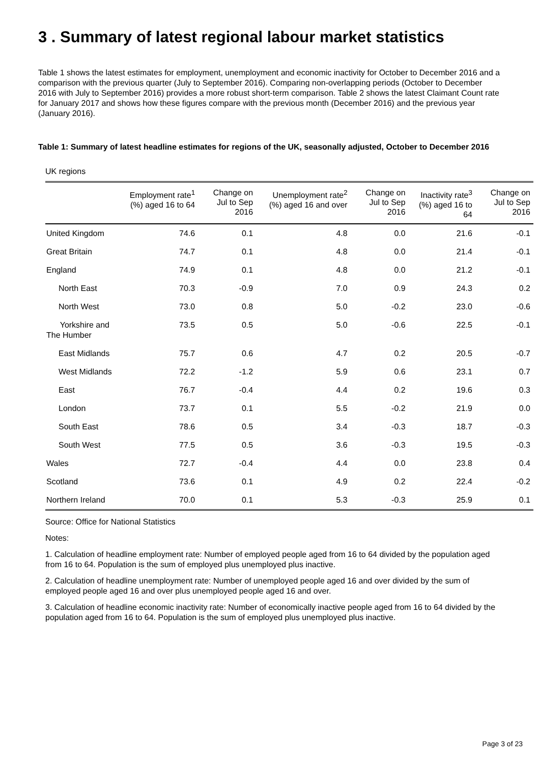3 . Summary of latest regional labour market statistics
Table 1 shows the latest estimates for employment, unemployment and economic inactivity for October to December 2016 and a comparison with the previous quarter (July to September 2016). Comparing non-overlapping periods (October to December 2016 with July to September 2016) provides a more robust short-term comparison. Table 2 shows the latest Claimant Count rate for January 2017 and shows how these figures compare with the previous month (December 2016) and the previous year (January 2016).
Table 1: Summary of latest headline estimates for regions of the UK, seasonally adjusted, October to December 2016
UK regions
| | Employment rate<sup>1</sup> (%) aged 16 to 64 | Change on Jul to Sep 2016 | Unemployment rate<sup>2</sup> (%) aged 16 and over | Change on Jul to Sep 2016 | Inactivity rate<sup>3</sup> (%) aged 16 to 64 | Change on Jul to Sep 2016 |
| --- | --- | --- | --- | --- | --- | --- |
| United Kingdom | 74.6 | 0.1 | 4.8 | 0.0 | 21.6 | -0.1 |
| Great Britain | 74.7 | 0.1 | 4.8 | 0.0 | 21.4 | -0.1 |
| England | 74.9 | 0.1 | 4.8 | 0.0 | 21.2 | -0.1 |
| North East | 70.3 | -0.9 | 7.0 | 0.9 | 24.3 | 0.2 |
| North West | 73.0 | 0.8 | 5.0 | -0.2 | 23.0 | -0.6 |
| Yorkshire and The Humber | 73.5 | 0.5 | 5.0 | -0.6 | 22.5 | -0.1 |
| East Midlands | 75.7 | 0.6 | 4.7 | 0.2 | 20.5 | -0.7 |
| West Midlands | 72.2 | -1.2 | 5.9 | 0.6 | 23.1 | 0.7 |
| East | 76.7 | -0.4 | 4.4 | 0.2 | 19.6 | 0.3 |
| London | 73.7 | 0.1 | 5.5 | -0.2 | 21.9 | 0.0 |
| South East | 78.6 | 0.5 | 3.4 | -0.3 | 18.7 | -0.3 |
| South West | 77.5 | 0.5 | 3.6 | -0.3 | 19.5 | -0.3 |
| Wales | 72.7 | -0.4 | 4.4 | 0.0 | 23.8 | 0.4 |
| Scotland | 73.6 | 0.1 | 4.9 | 0.2 | 22.4 | -0.2 |
| Northern Ireland | 70.0 | 0.1 | 5.3 | -0.3 | 25.9 | 0.1 |
Source: Office for National Statistics
Notes:
1. Calculation of headline employment rate: Number of employed people aged from 16 to 64 divided by the population aged from 16 to 64. Population is the sum of employed plus unemployed plus inactive.
2. Calculation of headline unemployment rate: Number of unemployed people aged 16 and over divided by the sum of employed people aged 16 and over plus unemployed people aged 16 and over.
3. Calculation of headline economic inactivity rate: Number of economically inactive people aged from 16 to 64 divided by the population aged from 16 to 64. Population is the sum of employed plus unemployed plus inactive.
Page 3 of 23